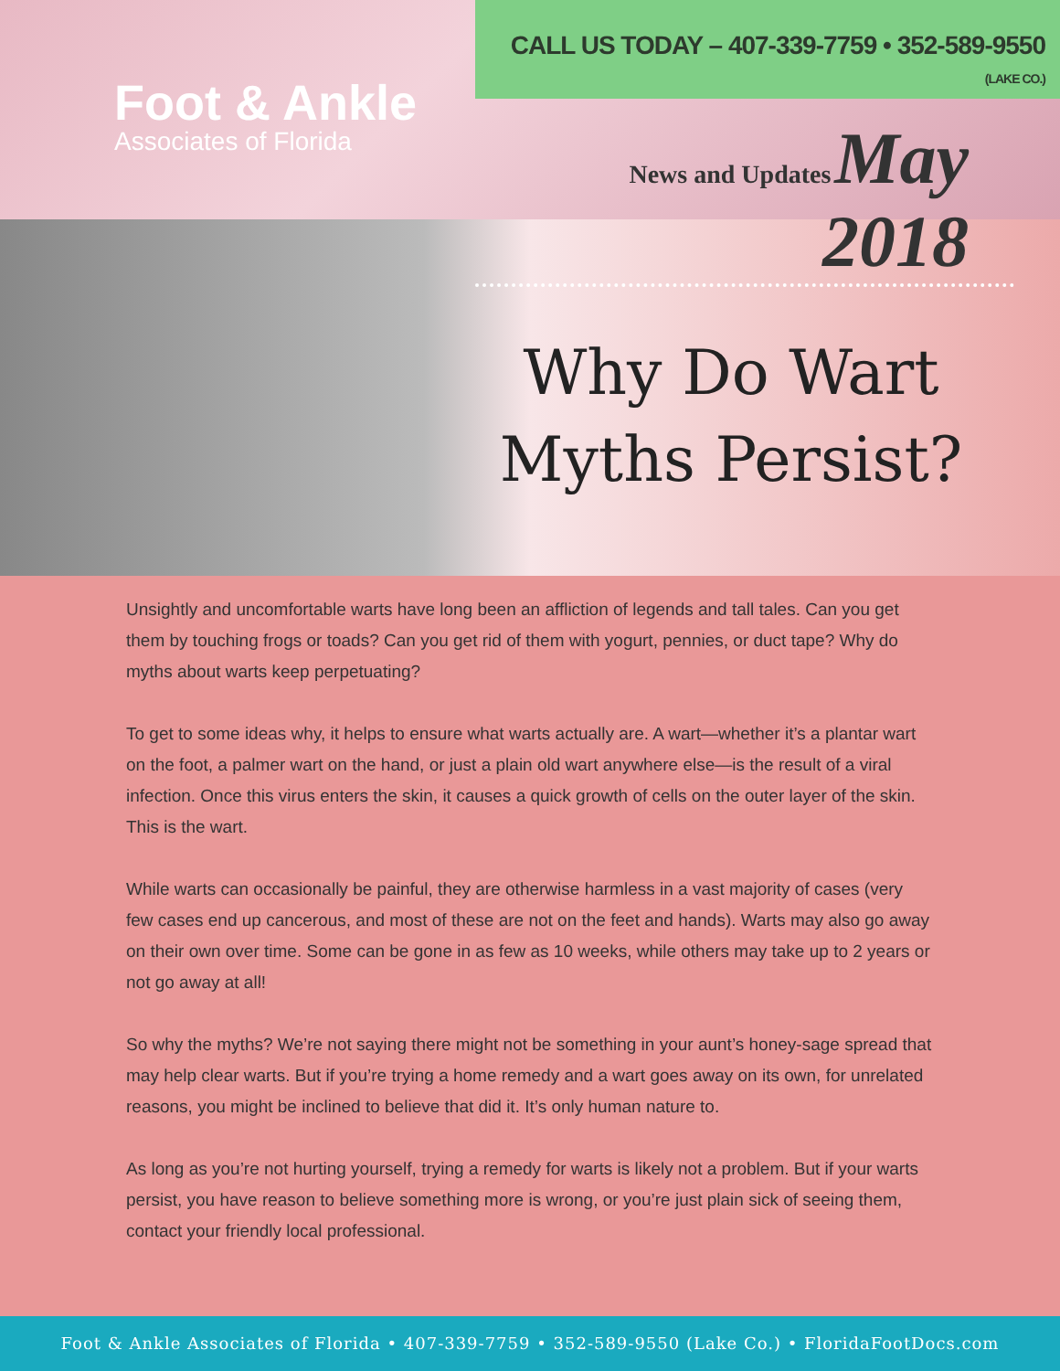Foot & Ankle
Associates of Florida
CALL US TODAY – 407-339-7759 • 352-589-9550 (LAKE CO.)
News and Updates May 2018
Why Do Wart Myths Persist?
Unsightly and uncomfortable warts have long been an affliction of legends and tall tales. Can you get them by touching frogs or toads? Can you get rid of them with yogurt, pennies, or duct tape? Why do myths about warts keep perpetuating?
To get to some ideas why, it helps to ensure what warts actually are. A wart—whether it’s a plantar wart on the foot, a palmer wart on the hand, or just a plain old wart anywhere else—is the result of a viral infection. Once this virus enters the skin, it causes a quick growth of cells on the outer layer of the skin. This is the wart.
While warts can occasionally be painful, they are otherwise harmless in a vast majority of cases (very few cases end up cancerous, and most of these are not on the feet and hands). Warts may also go away on their own over time. Some can be gone in as few as 10 weeks, while others may take up to 2 years or not go away at all!
So why the myths? We’re not saying there might not be something in your aunt’s honey-sage spread that may help clear warts. But if you’re trying a home remedy and a wart goes away on its own, for unrelated reasons, you might be inclined to believe that did it. It’s only human nature to.
As long as you’re not hurting yourself, trying a remedy for warts is likely not a problem. But if your warts persist, you have reason to believe something more is wrong, or you’re just plain sick of seeing them, contact your friendly local professional.
Foot & Ankle Associates of Florida • 407-339-7759 • 352-589-9550 (Lake Co.) • FloridaFootDocs.com